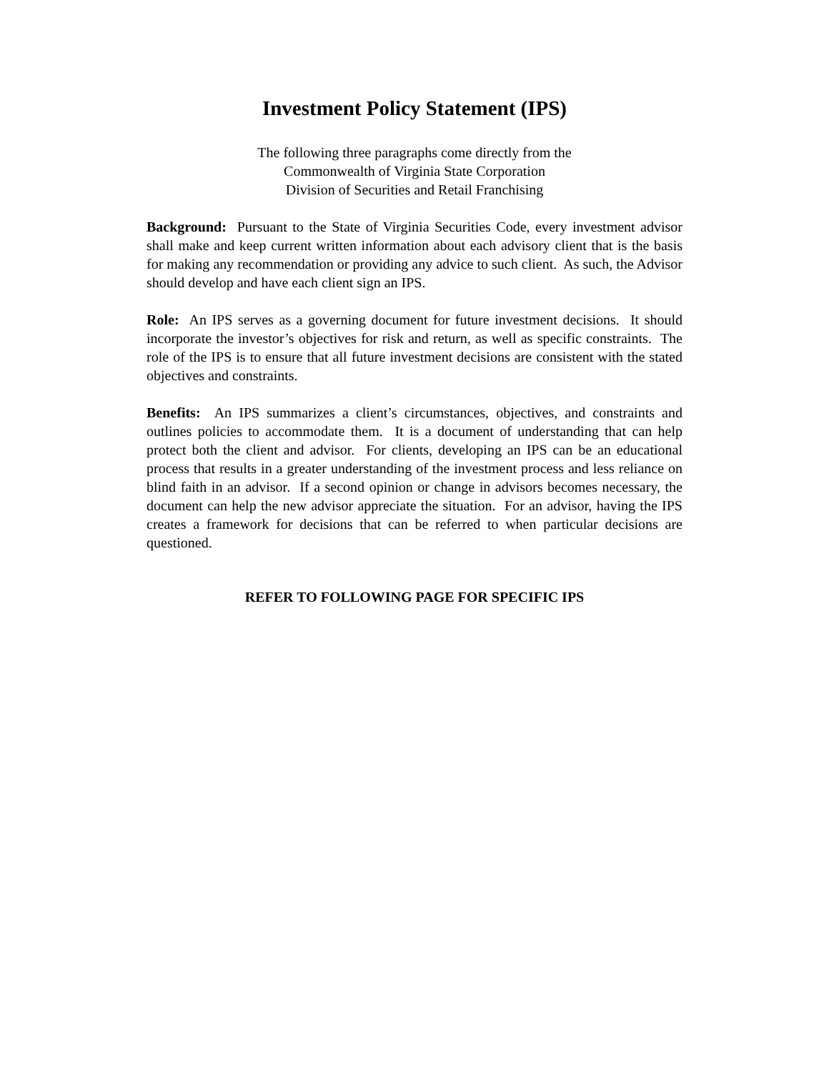Investment Policy Statement (IPS)
The following three paragraphs come directly from the
Commonwealth of Virginia State Corporation
Division of Securities and Retail Franchising
Background: Pursuant to the State of Virginia Securities Code, every investment advisor shall make and keep current written information about each advisory client that is the basis for making any recommendation or providing any advice to such client. As such, the Advisor should develop and have each client sign an IPS.
Role: An IPS serves as a governing document for future investment decisions. It should incorporate the investor’s objectives for risk and return, as well as specific constraints. The role of the IPS is to ensure that all future investment decisions are consistent with the stated objectives and constraints.
Benefits: An IPS summarizes a client’s circumstances, objectives, and constraints and outlines policies to accommodate them. It is a document of understanding that can help protect both the client and advisor. For clients, developing an IPS can be an educational process that results in a greater understanding of the investment process and less reliance on blind faith in an advisor. If a second opinion or change in advisors becomes necessary, the document can help the new advisor appreciate the situation. For an advisor, having the IPS creates a framework for decisions that can be referred to when particular decisions are questioned.
REFER TO FOLLOWING PAGE FOR SPECIFIC IPS